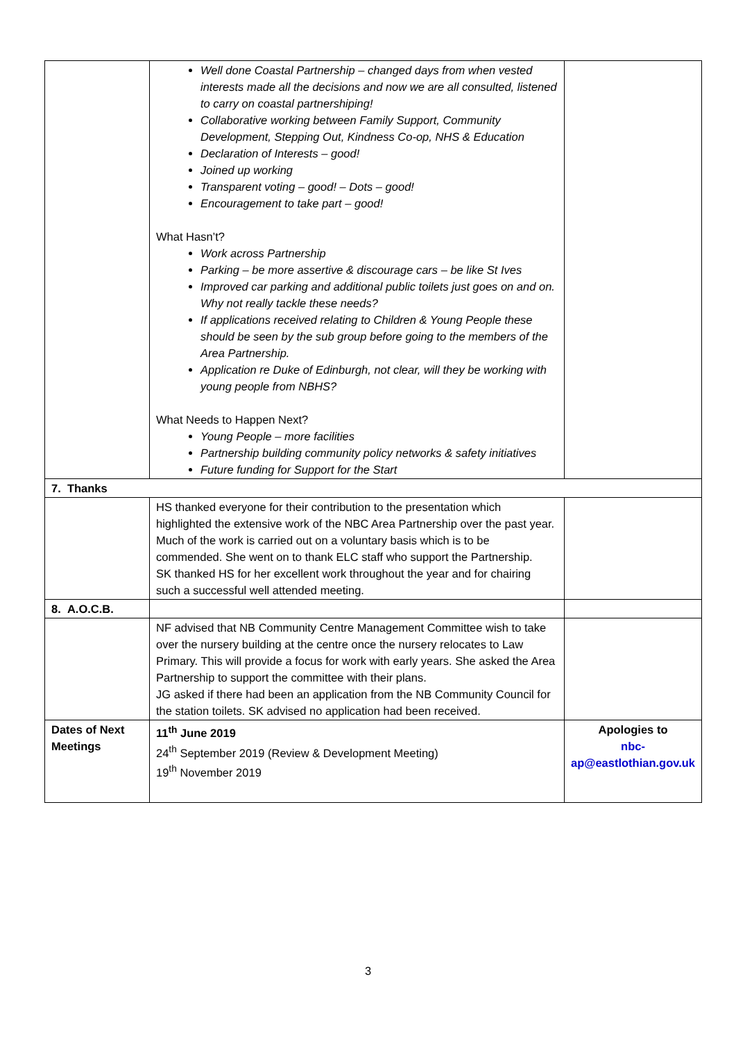| | Well done Coastal Partnership – changed days from when vested interests made all the decisions and now we are all consulted, listened to carry on coastal partnershiping! Collaborative working between Family Support, Community Development, Stepping Out, Kindness Co-op, NHS & Education Declaration of Interests – good! Joined up working Transparent voting – good! – Dots – good! Encouragement to take part – good! What Hasn’t? Work across Partnership Parking – be more assertive & discourage cars – be like St Ives Improved car parking and additional public toilets just goes on and on. Why not really tackle these needs? If applications received relating to Children & Young People these should be seen by the sub group before going to the members of the Area Partnership. Application re Duke of Edinburgh, not clear, will they be working with young people from NBHS? What Needs to Happen Next? Young People – more facilities Partnership building community policy networks & safety initiatives Future funding for Support for the Start | |
| 7. Thanks | | |
| | HS thanked everyone for their contribution to the presentation which highlighted the extensive work of the NBC Area Partnership over the past year. Much of the work is carried out on a voluntary basis which is to be commended. She went on to thank ELC staff who support the Partnership. SK thanked HS for her excellent work throughout the year and for chairing such a successful well attended meeting. | |
| 8. A.O.C.B. | | |
| | NF advised that NB Community Centre Management Committee wish to take over the nursery building at the centre once the nursery relocates to Law Primary. This will provide a focus for work with early years. She asked the Area Partnership to support the committee with their plans. JG asked if there had been an application from the NB Community Council for the station toilets. SK advised no application had been received. | |
| Dates of Next Meetings | 11<sup>th</sup> June 2019 24<sup>th</sup> September 2019 (Review & Development Meeting) 19<sup>th</sup> November 2019 | Apologies to nbc-ap@eastlothian.gov.uk |
3